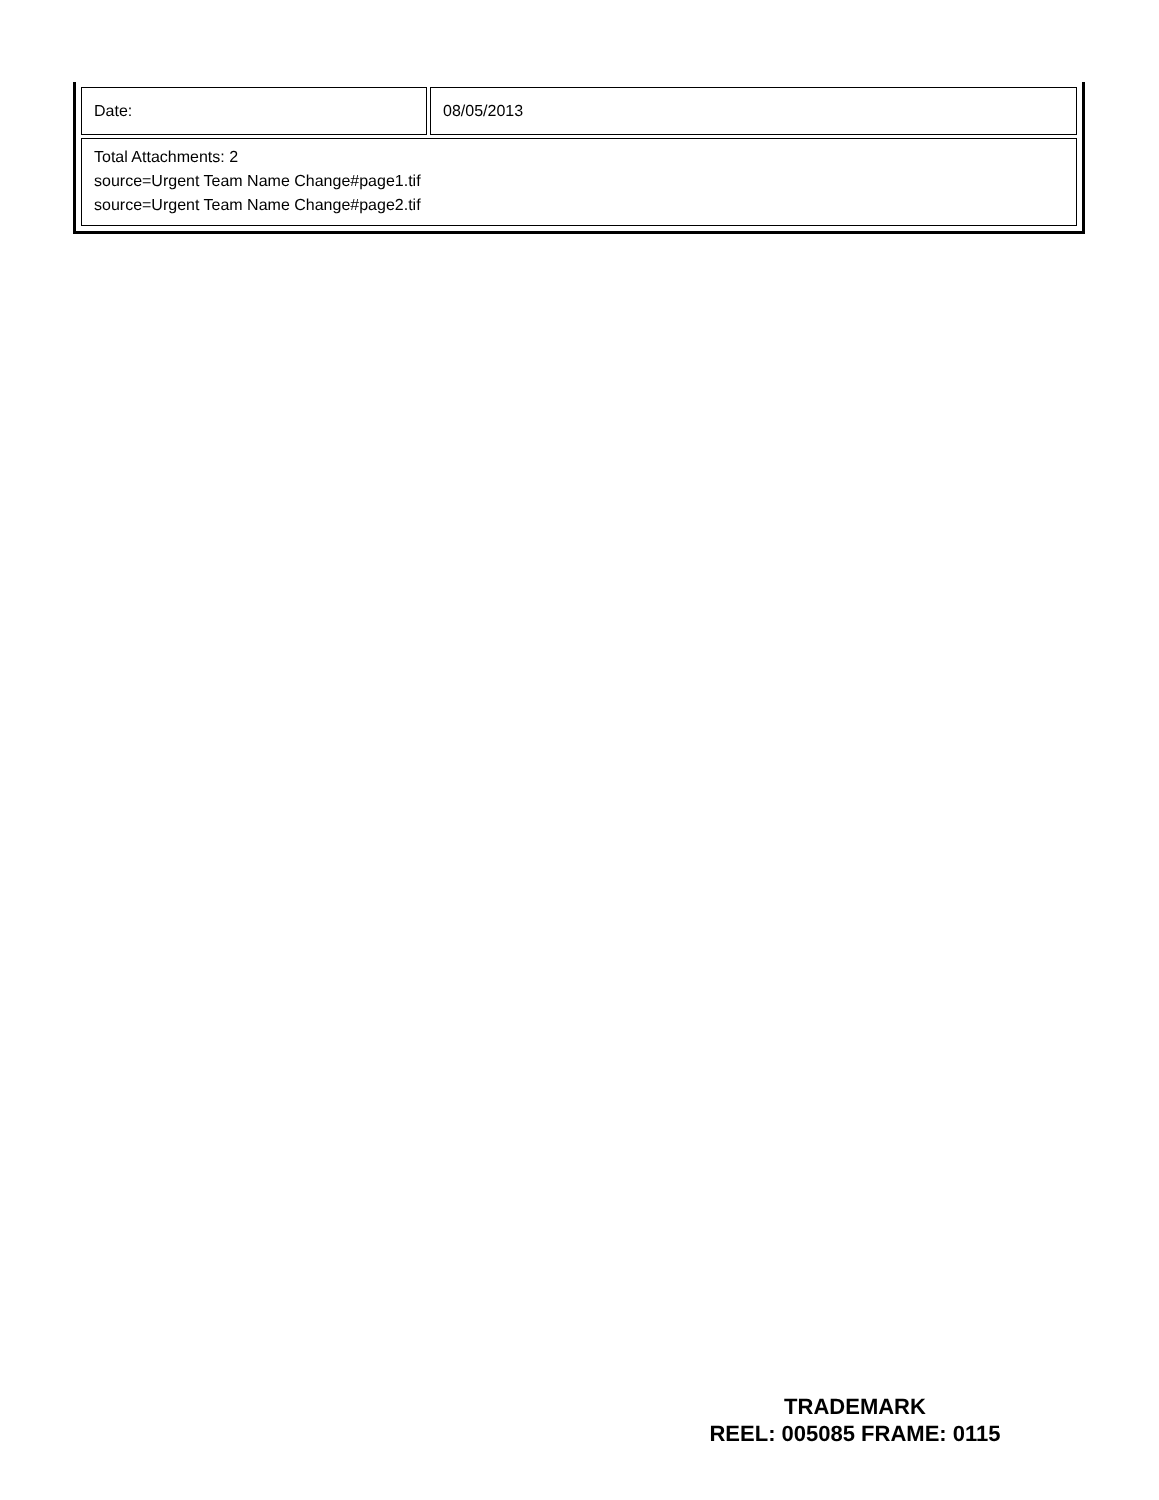| Date: | 08/05/2013 |
| Total Attachments: 2 source=Urgent Team Name Change#page1.tif source=Urgent Team Name Change#page2.tif | |
TRADEMARK
REEL: 005085 FRAME: 0115